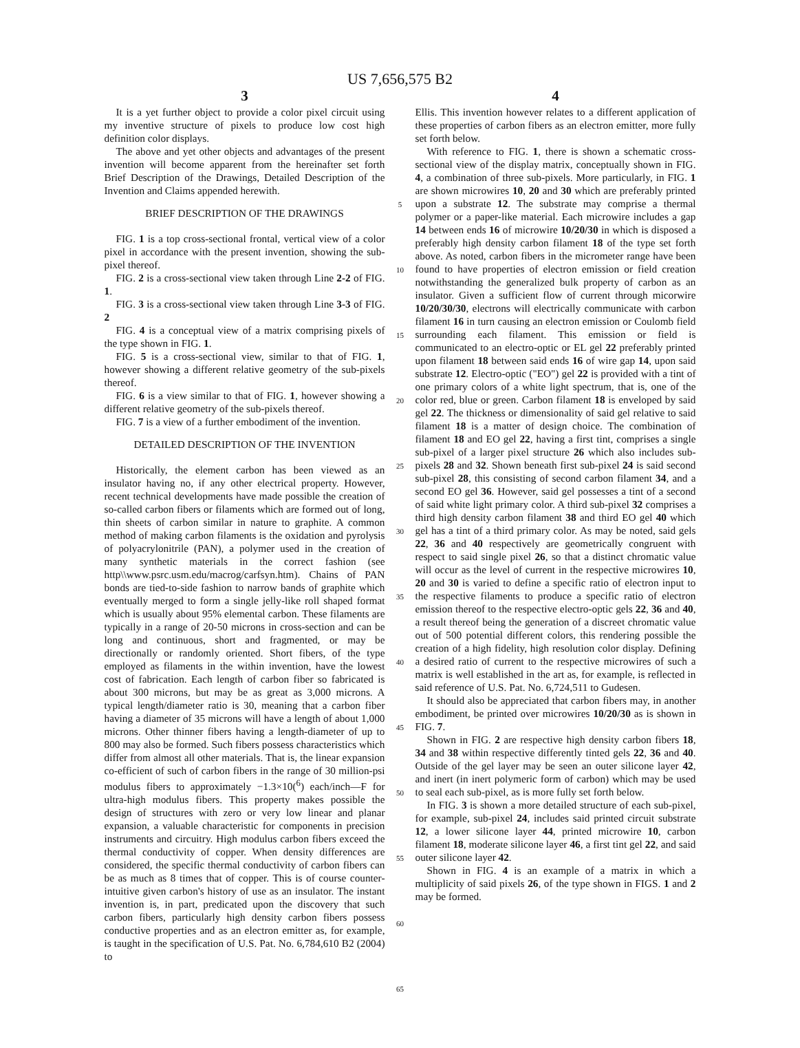US 7,656,575 B2
3
It is a yet further object to provide a color pixel circuit using my inventive structure of pixels to produce low cost high definition color displays.
The above and yet other objects and advantages of the present invention will become apparent from the hereinafter set forth Brief Description of the Drawings, Detailed Description of the Invention and Claims appended herewith.
BRIEF DESCRIPTION OF THE DRAWINGS
FIG. 1 is a top cross-sectional frontal, vertical view of a color pixel in accordance with the present invention, showing the sub-pixel thereof.
FIG. 2 is a cross-sectional view taken through Line 2-2 of FIG. 1.
FIG. 3 is a cross-sectional view taken through Line 3-3 of FIG. 2
FIG. 4 is a conceptual view of a matrix comprising pixels of the type shown in FIG. 1.
FIG. 5 is a cross-sectional view, similar to that of FIG. 1, however showing a different relative geometry of the sub-pixels thereof.
FIG. 6 is a view similar to that of FIG. 1, however showing a different relative geometry of the sub-pixels thereof.
FIG. 7 is a view of a further embodiment of the invention.
DETAILED DESCRIPTION OF THE INVENTION
Historically, the element carbon has been viewed as an insulator having no, if any other electrical property. However, recent technical developments have made possible the creation of so-called carbon fibers or filaments which are formed out of long, thin sheets of carbon similar in nature to graphite. A common method of making carbon filaments is the oxidation and pyrolysis of polyacrylonitrile (PAN), a polymer used in the creation of many synthetic materials in the correct fashion (see http\\www.psrc.usm.edu/macrog/carfsyn.htm). Chains of PAN bonds are tied-to-side fashion to narrow bands of graphite which eventually merged to form a single jelly-like roll shaped format which is usually about 95% elemental carbon. These filaments are typically in a range of 20-50 microns in cross-section and can be long and continuous, short and fragmented, or may be directionally or randomly oriented. Short fibers, of the type employed as filaments in the within invention, have the lowest cost of fabrication. Each length of carbon fiber so fabricated is about 300 microns, but may be as great as 3,000 microns. A typical length/diameter ratio is 30, meaning that a carbon fiber having a diameter of 35 microns will have a length of about 1,000 microns. Other thinner fibers having a length-diameter of up to 800 may also be formed. Such fibers possess characteristics which differ from almost all other materials. That is, the linear expansion co-efficient of such of carbon fibers in the range of 30 million-psi modulus fibers to approximately −1.3×10(<sup>6</sup>) each/inch—F for ultra-high modulus fibers. This property makes possible the design of structures with zero or very low linear and planar expansion, a valuable characteristic for components in precision instruments and circuitry. High modulus carbon fibers exceed the thermal conductivity of copper. When density differences are considered, the specific thermal conductivity of carbon fibers can be as much as 8 times that of copper. This is of course counter-intuitive given carbon's history of use as an insulator. The instant invention is, in part, predicated upon the discovery that such carbon fibers, particularly high density carbon fibers possess conductive properties and as an electron emitter as, for example, is taught in the specification of U.S. Pat. No. 6,784,610 B2 (2004) to
5
10
15
20
25
30
35
40
45
50
55
60
65
4
Ellis. This invention however relates to a different application of these properties of carbon fibers as an electron emitter, more fully set forth below.
With reference to FIG. 1, there is shown a schematic cross-sectional view of the display matrix, conceptually shown in FIG. 4, a combination of three sub-pixels. More particularly, in FIG. 1 are shown microwires 10, 20 and 30 which are preferably printed upon a substrate 12. The substrate may comprise a thermal polymer or a paper-like material. Each microwire includes a gap 14 between ends 16 of microwire 10/20/30 in which is disposed a preferably high density carbon filament 18 of the type set forth above. As noted, carbon fibers in the micrometer range have been found to have properties of electron emission or field creation notwithstanding the generalized bulk property of carbon as an insulator. Given a sufficient flow of current through micorwire 10/20/30/30, electrons will electrically communicate with carbon filament 16 in turn causing an electron emission or Coulomb field surrounding each filament. This emission or field is communicated to an electro-optic or EL gel 22 preferably printed upon filament 18 between said ends 16 of wire gap 14, upon said substrate 12. Electro-optic ("EO") gel 22 is provided with a tint of one primary colors of a white light spectrum, that is, one of the color red, blue or green. Carbon filament 18 is enveloped by said gel 22. The thickness or dimensionality of said gel relative to said filament 18 is a matter of design choice. The combination of filament 18 and EO gel 22, having a first tint, comprises a single sub-pixel of a larger pixel structure 26 which also includes sub-pixels 28 and 32. Shown beneath first sub-pixel 24 is said second sub-pixel 28, this consisting of second carbon filament 34, and a second EO gel 36. However, said gel possesses a tint of a second of said white light primary color. A third sub-pixel 32 comprises a third high density carbon filament 38 and third EO gel 40 which gel has a tint of a third primary color. As may be noted, said gels 22, 36 and 40 respectively are geometrically congruent with respect to said single pixel 26, so that a distinct chromatic value will occur as the level of current in the respective microwires 10, 20 and 30 is varied to define a specific ratio of electron input to the respective filaments to produce a specific ratio of electron emission thereof to the respective electro-optic gels 22, 36 and 40, a result thereof being the generation of a discreet chromatic value out of 500 potential different colors, this rendering possible the creation of a high fidelity, high resolution color display. Defining a desired ratio of current to the respective microwires of such a matrix is well established in the art as, for example, is reflected in said reference of U.S. Pat. No. 6,724,511 to Gudesen.
It should also be appreciated that carbon fibers may, in another embodiment, be printed over microwires 10/20/30 as is shown in FIG. 7.
Shown in FIG. 2 are respective high density carbon fibers 18, 34 and 38 within respective differently tinted gels 22, 36 and 40. Outside of the gel layer may be seen an outer silicone layer 42, and inert (in inert polymeric form of carbon) which may be used to seal each sub-pixel, as is more fully set forth below.
In FIG. 3 is shown a more detailed structure of each sub-pixel, for example, sub-pixel 24, includes said printed circuit substrate 12, a lower silicone layer 44, printed microwire 10, carbon filament 18, moderate silicone layer 46, a first tint gel 22, and said outer silicone layer 42.
Shown in FIG. 4 is an example of a matrix in which a multiplicity of said pixels 26, of the type shown in FIGS. 1 and 2 may be formed.